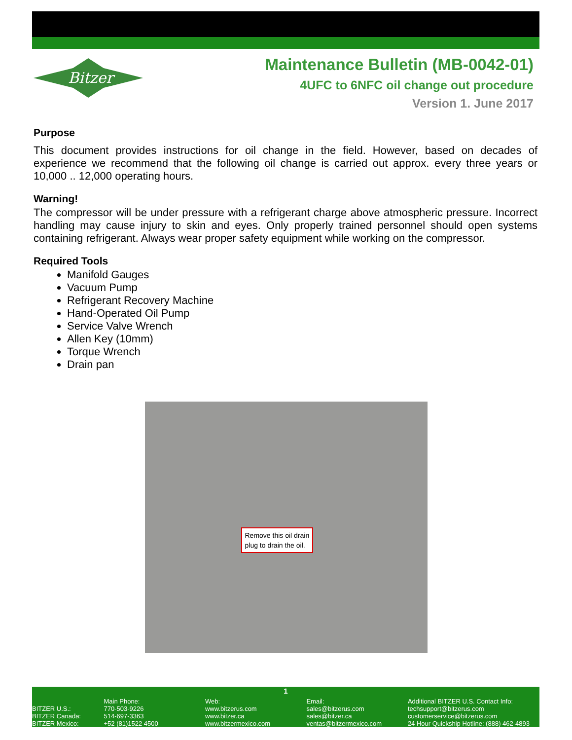Bitzer
Maintenance Bulletin (MB-0042-01)
4UFC to 6NFC oil change out procedure
Version 1. June 2017
Purpose
This document provides instructions for oil change in the field. However, based on decades of experience we recommend that the following oil change is carried out approx. every three years or 10,000 .. 12,000 operating hours.
Warning!
The compressor will be under pressure with a refrigerant charge above atmospheric pressure. Incorrect handling may cause injury to skin and eyes. Only properly trained personnel should open systems containing refrigerant. Always wear proper safety equipment while working on the compressor.
Required Tools
Manifold Gauges
Vacuum Pump
Refrigerant Recovery Machine
Hand-Operated Oil Pump
Service Valve Wrench
Allen Key (10mm)
Torque Wrench
Drain pan
Remove this oil drain
plug to drain the oil.
1
BITZER U.S.:
BITZER Canada:
BITZER Mexico:
Main Phone:
770-503-9226
514-697-3363
+52 (81)1522 4500
Web:
www.bitzerus.com
www.bitzer.ca
www.bitzermexico.com
Email:
sales@bitzerus.com
sales@bitzer.ca
ventas@bitzermexico.com
Additional BITZER U.S. Contact Info:
techsupport@bitzerus.com
customerservice@bitzerus.com
24 Hour Quickship Hotline: (888) 462-4893